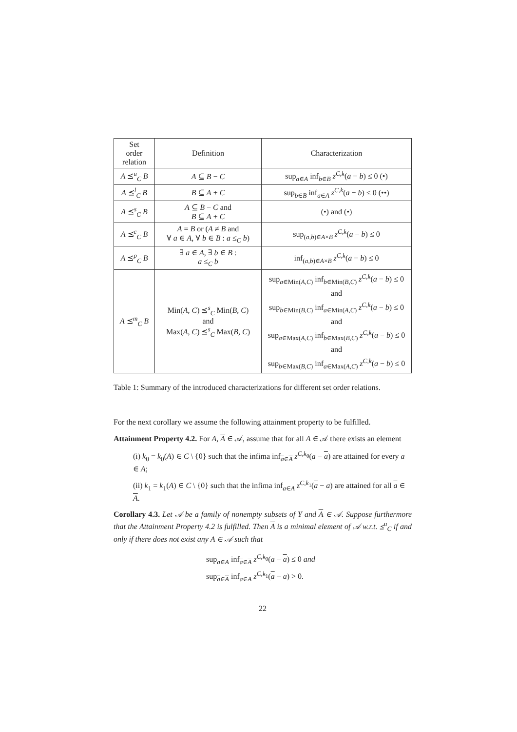| Set order relation | Definition | Characterization |
| --- | --- | --- |
| A ⪯<sup>u</sup><sub>C</sub> B | A ⊆ B − C | sup<sub>a∈A</sub> inf<sub>b∈B</sub> z<sup>C,k</sup>( a − b ) ≤ 0 (•) |
| A ⪯<sup>l</sup><sub>C</sub> B | B ⊆ A + C | sup<sub>b∈B</sub> inf<sub>a∈A</sub> z<sup>C,k</sup>( a − b ) ≤ 0 (••) |
| A ⪯<sup>s</sup><sub>C</sub> B | A ⊆ B − C and B ⊆ A + C | (•) and (•) |
| A ⪯<sup>c</sup><sub>C</sub> B | A = B or ( A ≠ B and ∀ a ∈ A , ∀ b ∈ B : a ≤<sub>C</sub> b ) | sup<sub>(a,b)∈A×B</sub> z<sup>C,k</sup>( a − b ) ≤ 0 |
| A ⪯<sup>p</sup><sub>C</sub> B | ∃ a ∈ A , ∃ b ∈ B : a ≤<sub>C</sub> b | inf<sub>(a,b)∈A×B</sub> z<sup>C,k</sup>( a − b ) ≤ 0 |
| A ⪯<sup>m</sup><sub>C</sub> B | Min( A, C ) ⪯<sup>s</sup><sub>C</sub> Min( B, C ) and Max( A, C ) ⪯<sup>s</sup><sub>C</sub> Max( B, C ) | sup<sub>a∈Min(A,C)</sub> inf<sub>b∈Min(B,C)</sub> z<sup>C,k</sup>( a − b ) ≤ 0 and sup<sub>b∈Min(B,C)</sub> inf<sub>a∈Min(A,C)</sub> z<sup>C,k</sup>( a − b ) ≤ 0 and sup<sub>a∈Max(A,C)</sub> inf<sub>b∈Max(B,C)</sub> z<sup>C,k</sup>( a − b ) ≤ 0 and sup<sub>b∈Max(B,C)</sub> inf<sub>a∈Max(A,C)</sub> z<sup>C,k</sup>( a − b ) ≤ 0 |
Table 1: Summary of the introduced characterizations for different set order relations.
For the next corollary we assume the following attainment property to be fulfilled.
Attainment Property 4.2. For A, A ∈ 𝒜, assume that for all A ∈ 𝒜 there exists an element
(i) k<sub>0</sub> = k<sub>0</sub>(A) ∈ C \ {0} such that the infima inf<sub>a∈A</sub> z<sup>C,k<sub>0</sub></sup>(a − a) are attained for every a ∈ A;
(ii) k<sub>1</sub> = k<sub>1</sub>(A) ∈ C \ {0} such that the infima inf<sub>a∈A</sub> z<sup>C,k<sub>1</sub></sup>(a − a) are attained for all a ∈ A.
Corollary 4.3. Let 𝒜 be a family of nonempty subsets of Y and A ∈ 𝒜. Suppose furthermore that the Attainment Property 4.2 is fulfilled. Then A is a minimal element of 𝒜 w.r.t. ⪯<sup>u</sup><sub>C</sub> if and only if there does not exist any A ∈ 𝒜 such that
sup<sub>a∈A</sub> inf<sub>a∈A</sub> z<sup>C,k<sub>0</sub></sup>(a − a) ≤ 0 and
sup<sub>a∈A</sub> inf<sub>a∈A</sub> z<sup>C,k<sub>1</sub></sup>(a − a) > 0.
22